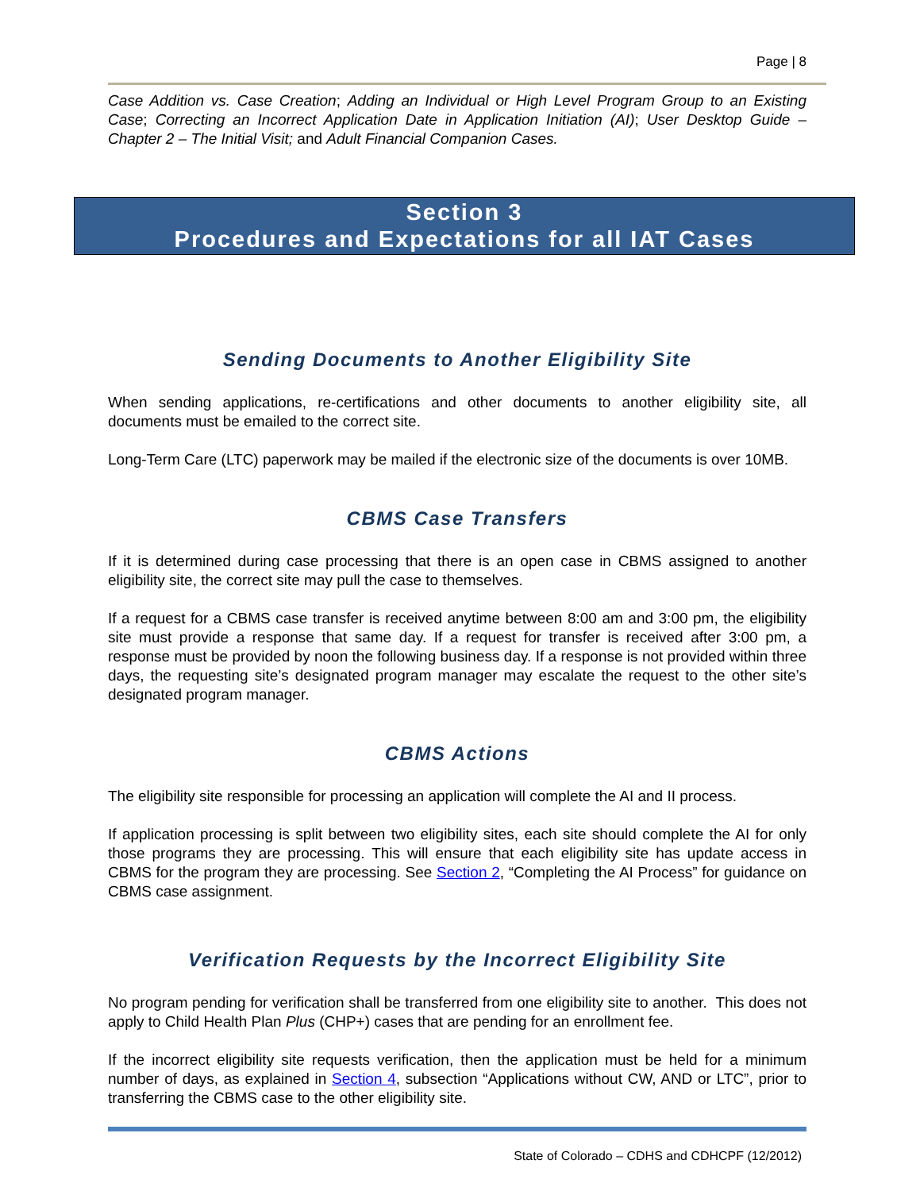Page | 8
Case Addition vs. Case Creation; Adding an Individual or High Level Program Group to an Existing Case; Correcting an Incorrect Application Date in Application Initiation (AI); User Desktop Guide – Chapter 2 – The Initial Visit; and Adult Financial Companion Cases.
Sending Documents to Another Eligibility Site
When sending applications, re-certifications and other documents to another eligibility site, all documents must be emailed to the correct site.
Long-Term Care (LTC) paperwork may be mailed if the electronic size of the documents is over 10MB.
CBMS Case Transfers
If it is determined during case processing that there is an open case in CBMS assigned to another eligibility site, the correct site may pull the case to themselves.
If a request for a CBMS case transfer is received anytime between 8:00 am and 3:00 pm, the eligibility site must provide a response that same day. If a request for transfer is received after 3:00 pm, a response must be provided by noon the following business day. If a response is not provided within three days, the requesting site’s designated program manager may escalate the request to the other site’s designated program manager.
CBMS Actions
The eligibility site responsible for processing an application will complete the AI and II process.
If application processing is split between two eligibility sites, each site should complete the AI for only those programs they are processing. This will ensure that each eligibility site has update access in CBMS for the program they are processing. See Section 2, “Completing the AI Process” for guidance on CBMS case assignment.
Verification Requests by the Incorrect Eligibility Site
No program pending for verification shall be transferred from one eligibility site to another. This does not apply to Child Health Plan Plus (CHP+) cases that are pending for an enrollment fee.
If the incorrect eligibility site requests verification, then the application must be held for a minimum number of days, as explained in Section 4, subsection “Applications without CW, AND or LTC”, prior to transferring the CBMS case to the other eligibility site.
State of Colorado – CDHS and CDHCPF (12/2012)
Section 3
Procedures and Expectations for all IAT Cases